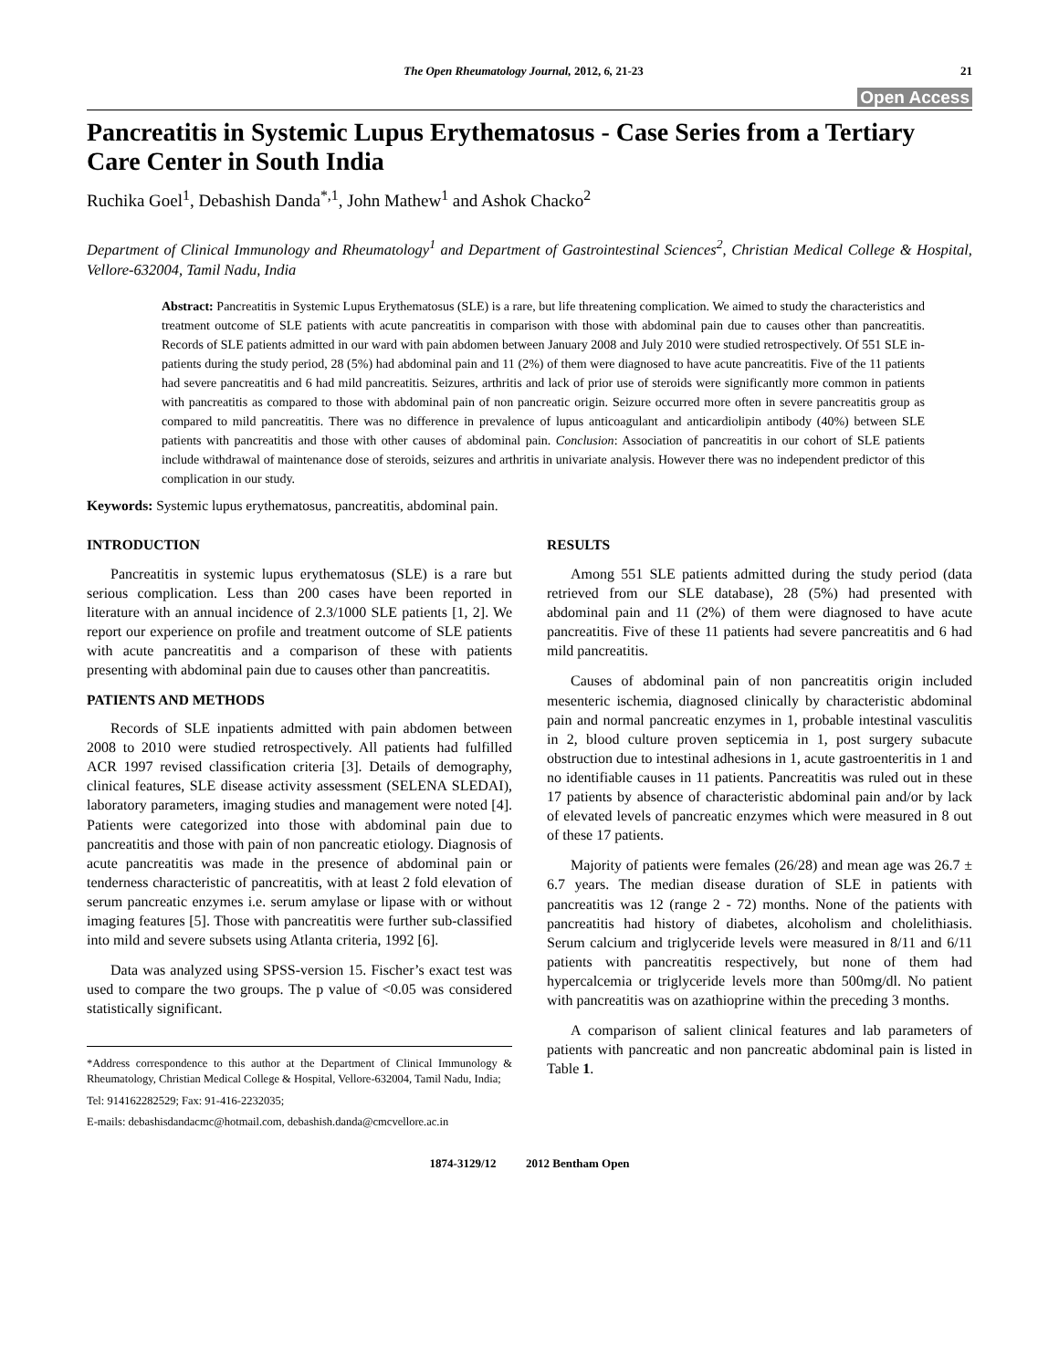The Open Rheumatology Journal, 2012, 6, 21-23 21
Open Access
Pancreatitis in Systemic Lupus Erythematosus - Case Series from a Tertiary Care Center in South India
Ruchika Goel<sup>1</sup>, Debashish Danda<sup>*,1</sup>, John Mathew<sup>1</sup> and Ashok Chacko<sup>2</sup>
Department of Clinical Immunology and Rheumatology<sup>1</sup> and Department of Gastrointestinal Sciences<sup>2</sup>, Christian Medical College & Hospital, Vellore-632004, Tamil Nadu, India
Abstract: Pancreatitis in Systemic Lupus Erythematosus (SLE) is a rare, but life threatening complication. We aimed to study the characteristics and treatment outcome of SLE patients with acute pancreatitis in comparison with those with abdominal pain due to causes other than pancreatitis. Records of SLE patients admitted in our ward with pain abdomen between January 2008 and July 2010 were studied retrospectively. Of 551 SLE in-patients during the study period, 28 (5%) had abdominal pain and 11 (2%) of them were diagnosed to have acute pancreatitis. Five of the 11 patients had severe pancreatitis and 6 had mild pancreatitis. Seizures, arthritis and lack of prior use of steroids were significantly more common in patients with pancreatitis as compared to those with abdominal pain of non pancreatic origin. Seizure occurred more often in severe pancreatitis group as compared to mild pancreatitis. There was no difference in prevalence of lupus anticoagulant and anticardiolipin antibody (40%) between SLE patients with pancreatitis and those with other causes of abdominal pain. Conclusion: Association of pancreatitis in our cohort of SLE patients include withdrawal of maintenance dose of steroids, seizures and arthritis in univariate analysis. However there was no independent predictor of this complication in our study.
Keywords: Systemic lupus erythematosus, pancreatitis, abdominal pain.
INTRODUCTION
Pancreatitis in systemic lupus erythematosus (SLE) is a rare but serious complication. Less than 200 cases have been reported in literature with an annual incidence of 2.3/1000 SLE patients [1, 2]. We report our experience on profile and treatment outcome of SLE patients with acute pancreatitis and a comparison of these with patients presenting with abdominal pain due to causes other than pancreatitis.
PATIENTS AND METHODS
Records of SLE inpatients admitted with pain abdomen between 2008 to 2010 were studied retrospectively. All patients had fulfilled ACR 1997 revised classification criteria [3]. Details of demography, clinical features, SLE disease activity assessment (SELENA SLEDAI), laboratory parameters, imaging studies and management were noted [4]. Patients were categorized into those with abdominal pain due to pancreatitis and those with pain of non pancreatic etiology. Diagnosis of acute pancreatitis was made in the presence of abdominal pain or tenderness characteristic of pancreatitis, with at least 2 fold elevation of serum pancreatic enzymes i.e. serum amylase or lipase with or without imaging features [5]. Those with pancreatitis were further sub-classified into mild and severe subsets using Atlanta criteria, 1992 [6].
Data was analyzed using SPSS-version 15. Fischer’s exact test was used to compare the two groups. The p value of <0.05 was considered statistically significant.
*Address correspondence to this author at the Department of Clinical Immunology & Rheumatology, Christian Medical College & Hospital, Vellore-632004, Tamil Nadu, India;
Tel: 914162282529; Fax: 91-416-2232035;
E-mails: debashisdandacmc@hotmail.com, debashish.danda@cmcvellore.ac.in
RESULTS
Among 551 SLE patients admitted during the study period (data retrieved from our SLE database), 28 (5%) had presented with abdominal pain and 11 (2%) of them were diagnosed to have acute pancreatitis. Five of these 11 patients had severe pancreatitis and 6 had mild pancreatitis.
Causes of abdominal pain of non pancreatitis origin included mesenteric ischemia, diagnosed clinically by characteristic abdominal pain and normal pancreatic enzymes in 1, probable intestinal vasculitis in 2, blood culture proven septicemia in 1, post surgery subacute obstruction due to intestinal adhesions in 1, acute gastroenteritis in 1 and no identifiable causes in 11 patients. Pancreatitis was ruled out in these 17 patients by absence of characteristic abdominal pain and/or by lack of elevated levels of pancreatic enzymes which were measured in 8 out of these 17 patients.
Majority of patients were females (26/28) and mean age was 26.7 ± 6.7 years. The median disease duration of SLE in patients with pancreatitis was 12 (range 2 - 72) months. None of the patients with pancreatitis had history of diabetes, alcoholism and cholelithiasis. Serum calcium and triglyceride levels were measured in 8/11 and 6/11 patients with pancreatitis respectively, but none of them had hypercalcemia or triglyceride levels more than 500mg/dl. No patient with pancreatitis was on azathioprine within the preceding 3 months.
A comparison of salient clinical features and lab parameters of patients with pancreatic and non pancreatic abdominal pain is listed in Table 1.
1874-3129/12 2012 Bentham Open